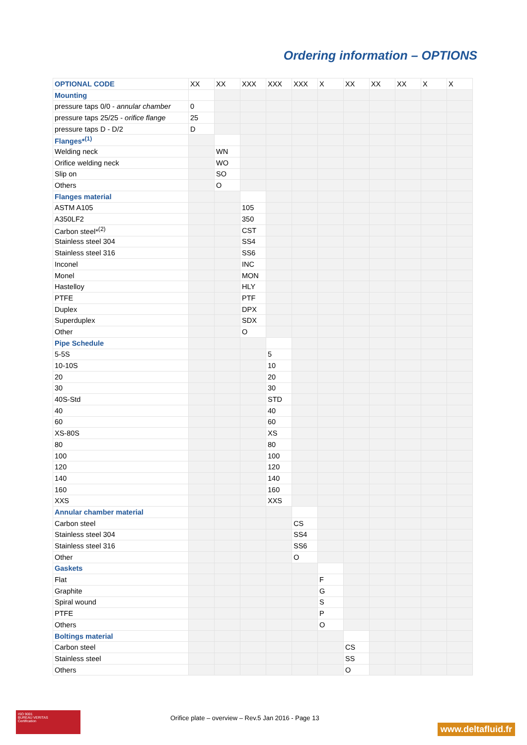Ordering information – OPTIONS
| OPTIONAL CODE | XX | XX | XXX | XXX | XXX | X | XX | XX | XX | X | X |
| Mounting | | | | | | | | | | | |
| pressure taps 0/0 - annular chamber | 0 | | | | | | | | | | |
| pressure taps 25/25 - orifice flange | 25 | | | | | | | | | | |
| pressure taps D - D/2 | D | | | | | | | | | | |
| Flanges*<sup>(1)</sup> | | | | | | | | | | | |
| Welding neck | | WN | | | | | | | | | |
| Orifice welding neck | | WO | | | | | | | | | |
| Slip on | | SO | | | | | | | | | |
| Others | | O | | | | | | | | | |
| Flanges material | | | | | | | | | | | |
| ASTM A105 | | | 105 | | | | | | | | |
| A350LF2 | | | 350 | | | | | | | | |
| Carbon steel*<sup>(2)</sup> | | | CST | | | | | | | | |
| Stainless steel 304 | | | SS4 | | | | | | | | |
| Stainless steel 316 | | | SS6 | | | | | | | | |
| Inconel | | | INC | | | | | | | | |
| Monel | | | MON | | | | | | | | |
| Hastelloy | | | HLY | | | | | | | | |
| PTFE | | | PTF | | | | | | | | |
| Duplex | | | DPX | | | | | | | | |
| Superduplex | | | SDX | | | | | | | | |
| Other | | | O | | | | | | | | |
| Pipe Schedule | | | | | | | | | | | |
| 5-5S | | | | 5 | | | | | | | |
| 10-10S | | | | 10 | | | | | | | |
| 20 | | | | 20 | | | | | | | |
| 30 | | | | 30 | | | | | | | |
| 40S-Std | | | | STD | | | | | | | |
| 40 | | | | 40 | | | | | | | |
| 60 | | | | 60 | | | | | | | |
| XS-80S | | | | XS | | | | | | | |
| 80 | | | | 80 | | | | | | | |
| 100 | | | | 100 | | | | | | | |
| 120 | | | | 120 | | | | | | | |
| 140 | | | | 140 | | | | | | | |
| 160 | | | | 160 | | | | | | | |
| XXS | | | | XXS | | | | | | | |
| Annular chamber material | | | | | | | | | | | |
| Carbon steel | | | | | CS | | | | | | |
| Stainless steel 304 | | | | | SS4 | | | | | | |
| Stainless steel 316 | | | | | SS6 | | | | | | |
| Other | | | | | O | | | | | | |
| Gaskets | | | | | | | | | | | |
| Flat | | | | | | F | | | | | |
| Graphite | | | | | | G | | | | | |
| Spiral wound | | | | | | S | | | | | |
| PTFE | | | | | | P | | | | | |
| Others | | | | | | O | | | | | |
| Boltings material | | | | | | | | | | | |
| Carbon steel | | | | | | | CS | | | | |
| Stainless steel | | | | | | | SS | | | | |
| Others | | | | | | | O | | | | |
ISO 9001
BUREAU VERITAS
Certification
Orifice plate – overview – Rev.5 Jan 2016 - Page 13
www.deltafluid.fr